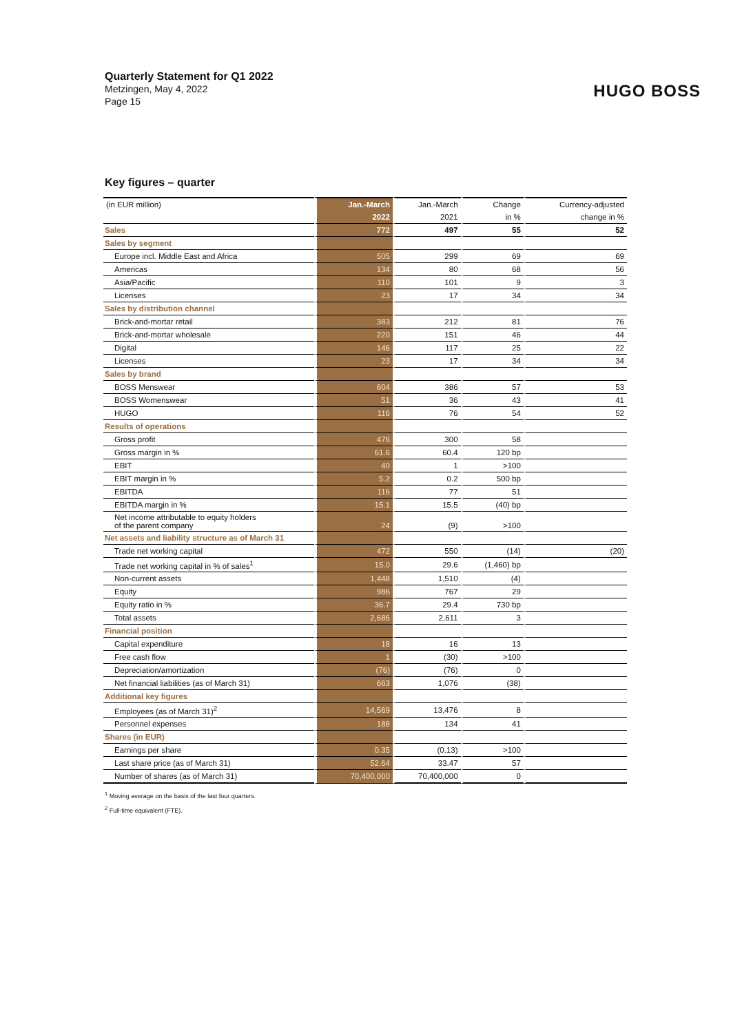Quarterly Statement for Q1 2022
Metzingen, May 4, 2022
Page 15
HUGO BOSS
Key figures – quarter
| (in EUR million) | Jan.-March | Jan.-March | Change | Currency-adjusted |
| | 2022 | 2021 | in % | change in % |
| Sales | 772 | 497 | 55 | 52 |
| Sales by segment | | | | |
| Europe incl. Middle East and Africa | 505 | 299 | 69 | 69 |
| Americas | 134 | 80 | 68 | 56 |
| Asia/Pacific | 110 | 101 | 9 | 3 |
| Licenses | 23 | 17 | 34 | 34 |
| Sales by distribution channel | | | | |
| Brick-and-mortar retail | 383 | 212 | 81 | 76 |
| Brick-and-mortar wholesale | 220 | 151 | 46 | 44 |
| Digital | 146 | 117 | 25 | 22 |
| Licenses | 23 | 17 | 34 | 34 |
| Sales by brand | | | | |
| BOSS Menswear | 604 | 386 | 57 | 53 |
| BOSS Womenswear | 51 | 36 | 43 | 41 |
| HUGO | 116 | 76 | 54 | 52 |
| Results of operations | | | | |
| Gross profit | 476 | 300 | 58 | |
| Gross margin in % | 61.6 | 60.4 | 120 bp | |
| EBIT | 40 | 1 | >100 | |
| EBIT margin in % | 5.2 | 0.2 | 500 bp | |
| EBITDA | 116 | 77 | 51 | |
| EBITDA margin in % | 15.1 | 15.5 | (40) bp | |
| Net income attributable to equity holders of the parent company | 24 | (9) | >100 | |
| Net assets and liability structure as of March 31 | | | | |
| Trade net working capital | 472 | 550 | (14) | (20) |
| Trade net working capital in % of sales<sup>1</sup> | 15.0 | 29.6 | (1,460) bp | |
| Non-current assets | 1,448 | 1,510 | (4) | |
| Equity | 986 | 767 | 29 | |
| Equity ratio in % | 36.7 | 29.4 | 730 bp | |
| Total assets | 2,686 | 2,611 | 3 | |
| Financial position | | | | |
| Capital expenditure | 18 | 16 | 13 | |
| Free cash flow | 1 | (30) | >100 | |
| Depreciation/amortization | (76) | (76) | 0 | |
| Net financial liabilities (as of March 31) | 663 | 1,076 | (38) | |
| Additional key figures | | | | |
| Employees (as of March 31)<sup>2</sup> | 14,569 | 13,476 | 8 | |
| Personnel expenses | 188 | 134 | 41 | |
| Shares (in EUR) | | | | |
| Earnings per share | 0.35 | (0.13) | >100 | |
| Last share price (as of March 31) | 52.64 | 33.47 | 57 | |
| Number of shares (as of March 31) | 70,400,000 | 70,400,000 | 0 | |
<sup>1</sup> Moving average on the basis of the last four quarters.
<sup>2</sup> Full-time equivalent (FTE).